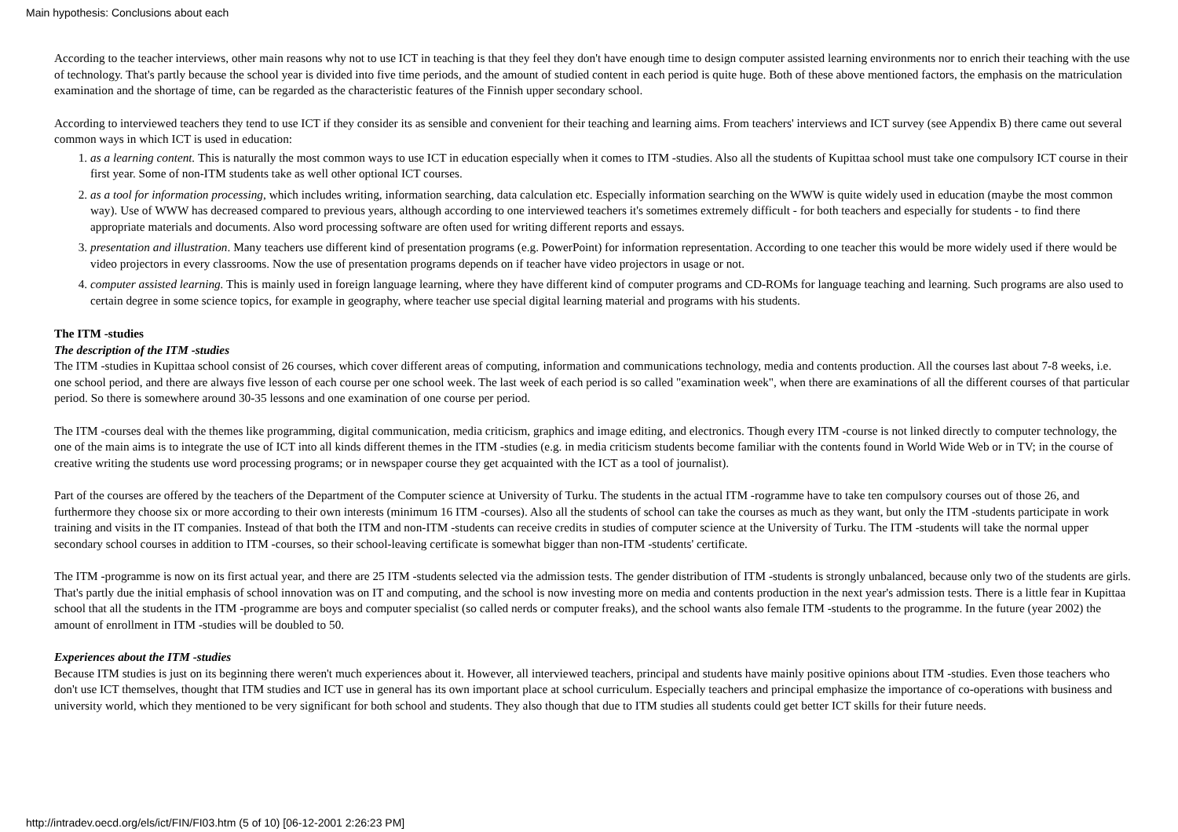Main hypothesis: Conclusions about each
According to the teacher interviews, other main reasons why not to use ICT in teaching is that they feel they don't have enough time to design computer assisted learning environments nor to enrich their teaching with the use of technology. That's partly because the school year is divided into five time periods, and the amount of studied content in each period is quite huge. Both of these above mentioned factors, the emphasis on the matriculation examination and the shortage of time, can be regarded as the characteristic features of the Finnish upper secondary school.
According to interviewed teachers they tend to use ICT if they consider its as sensible and convenient for their teaching and learning aims. From teachers' interviews and ICT survey (see Appendix B) there came out several common ways in which ICT is used in education:
1. as a learning content. This is naturally the most common ways to use ICT in education especially when it comes to ITM -studies. Also all the students of Kupittaa school must take one compulsory ICT course in their first year. Some of non-ITM students take as well other optional ICT courses.
2. as a tool for information processing, which includes writing, information searching, data calculation etc. Especially information searching on the WWW is quite widely used in education (maybe the most common way). Use of WWW has decreased compared to previous years, although according to one interviewed teachers it's sometimes extremely difficult - for both teachers and especially for students - to find there appropriate materials and documents. Also word processing software are often used for writing different reports and essays.
3. presentation and illustration. Many teachers use different kind of presentation programs (e.g. PowerPoint) for information representation. According to one teacher this would be more widely used if there would be video projectors in every classrooms. Now the use of presentation programs depends on if teacher have video projectors in usage or not.
4. computer assisted learning. This is mainly used in foreign language learning, where they have different kind of computer programs and CD-ROMs for language teaching and learning. Such programs are also used to certain degree in some science topics, for example in geography, where teacher use special digital learning material and programs with his students.
The ITM -studies
The description of the ITM -studies
The ITM -studies in Kupittaa school consist of 26 courses, which cover different areas of computing, information and communications technology, media and contents production. All the courses last about 7-8 weeks, i.e. one school period, and there are always five lesson of each course per one school week. The last week of each period is so called "examination week", when there are examinations of all the different courses of that particular period. So there is somewhere around 30-35 lessons and one examination of one course per period.
The ITM -courses deal with the themes like programming, digital communication, media criticism, graphics and image editing, and electronics. Though every ITM -course is not linked directly to computer technology, the one of the main aims is to integrate the use of ICT into all kinds different themes in the ITM -studies (e.g. in media criticism students become familiar with the contents found in World Wide Web or in TV; in the course of creative writing the students use word processing programs; or in newspaper course they get acquainted with the ICT as a tool of journalist).
Part of the courses are offered by the teachers of the Department of the Computer science at University of Turku. The students in the actual ITM -rogramme have to take ten compulsory courses out of those 26, and furthermore they choose six or more according to their own interests (minimum 16 ITM -courses). Also all the students of school can take the courses as much as they want, but only the ITM -students participate in work training and visits in the IT companies. Instead of that both the ITM and non-ITM -students can receive credits in studies of computer science at the University of Turku. The ITM -students will take the normal upper secondary school courses in addition to ITM -courses, so their school-leaving certificate is somewhat bigger than non-ITM -students' certificate.
The ITM -programme is now on its first actual year, and there are 25 ITM -students selected via the admission tests. The gender distribution of ITM -students is strongly unbalanced, because only two of the students are girls. That's partly due the initial emphasis of school innovation was on IT and computing, and the school is now investing more on media and contents production in the next year's admission tests. There is a little fear in Kupittaa school that all the students in the ITM -programme are boys and computer specialist (so called nerds or computer freaks), and the school wants also female ITM -students to the programme. In the future (year 2002) the amount of enrollment in ITM -studies will be doubled to 50.
Experiences about the ITM -studies
Because ITM studies is just on its beginning there weren't much experiences about it. However, all interviewed teachers, principal and students have mainly positive opinions about ITM -studies. Even those teachers who don't use ICT themselves, thought that ITM studies and ICT use in general has its own important place at school curriculum. Especially teachers and principal emphasize the importance of co-operations with business and university world, which they mentioned to be very significant for both school and students. They also though that due to ITM studies all students could get better ICT skills for their future needs.
http://intradev.oecd.org/els/ict/FIN/FI03.htm (5 of 10) [06-12-2001 2:26:23 PM]